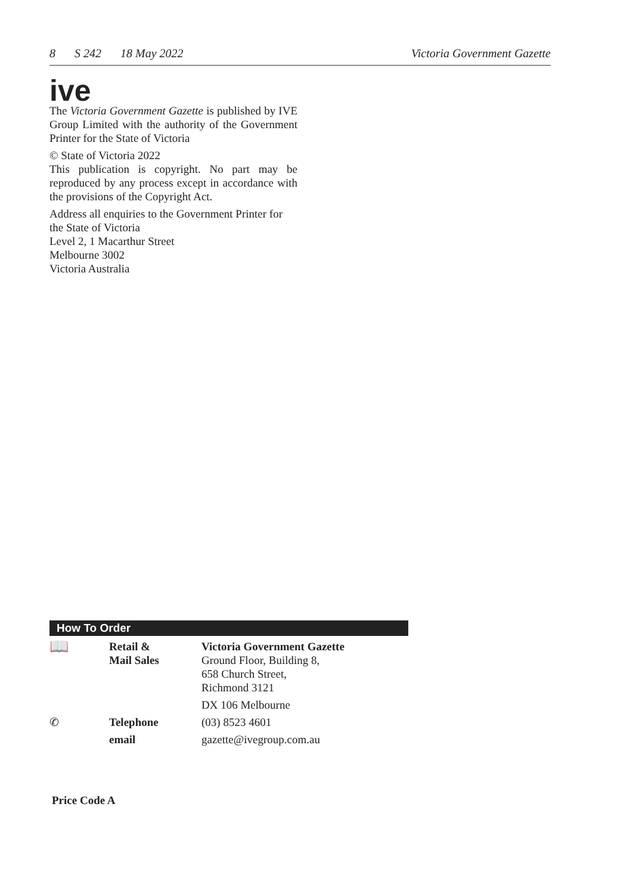8 S 242 18 May 2022 Victoria Government Gazette
ive
The Victoria Government Gazette is published by IVE Group Limited with the authority of the Government Printer for the State of Victoria
© State of Victoria 2022
This publication is copyright. No part may be reproduced by any process except in accordance with the provisions of the Copyright Act.
Address all enquiries to the Government Printer for the State of Victoria
Level 2, 1 Macarthur Street
Melbourne 3002
Victoria Australia
How To Order
| 📖 | Retail & Mail Sales | Victoria Government Gazette Ground Floor, Building 8, 658 Church Street, Richmond 3121 |
| | | DX 106 Melbourne |
| ✆ | Telephone | (03) 8523 4601 |
| | email | gazette@ivegroup.com.au |
Price Code A